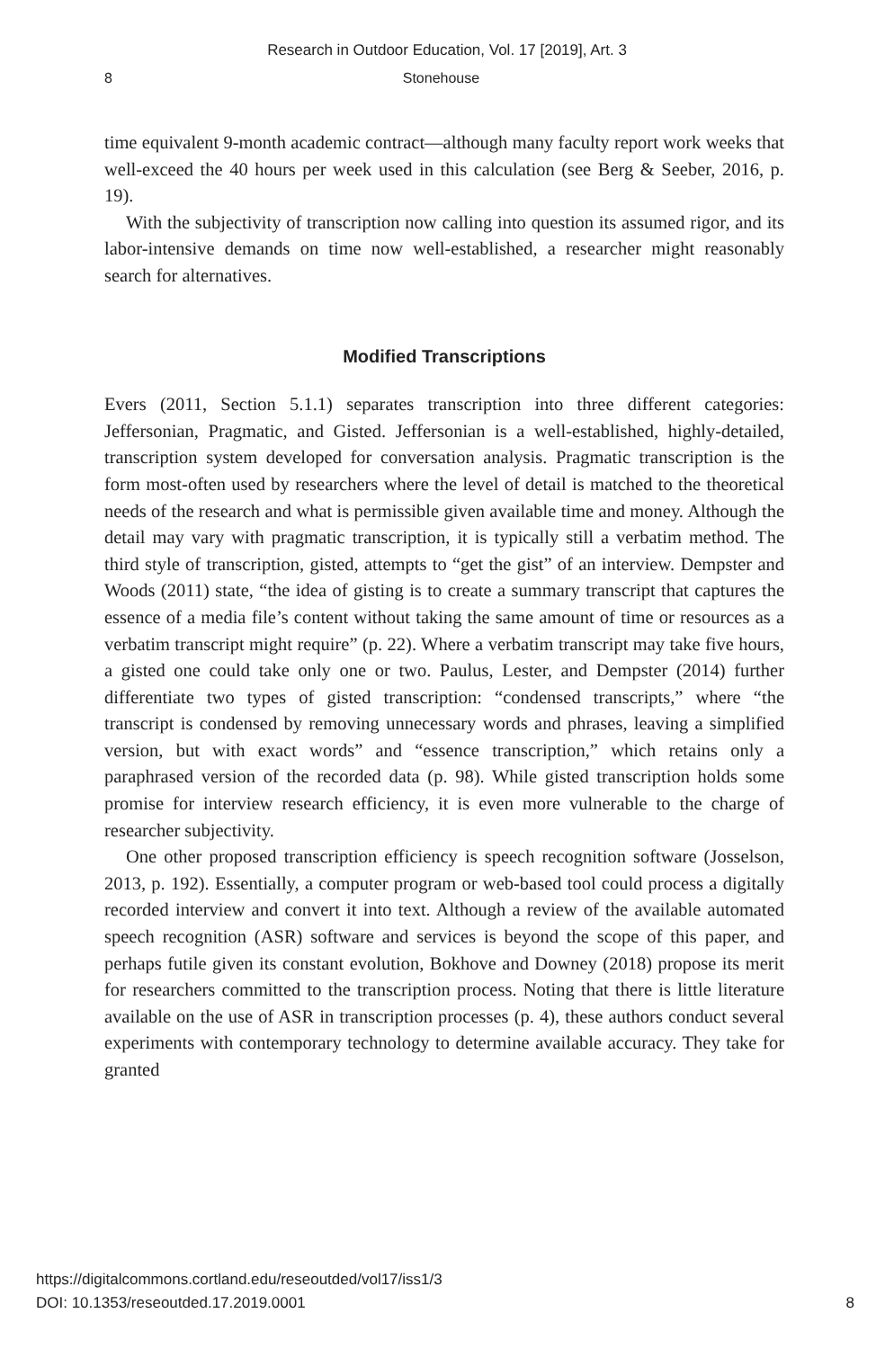Research in Outdoor Education, Vol. 17 [2019], Art. 3
8 Stonehouse
time equivalent 9-month academic contract—although many faculty report work weeks that well-exceed the 40 hours per week used in this calculation (see Berg & Seeber, 2016, p. 19).
With the subjectivity of transcription now calling into question its assumed rigor, and its labor-intensive demands on time now well-established, a researcher might reasonably search for alternatives.
Modified Transcriptions
Evers (2011, Section 5.1.1) separates transcription into three different categories: Jeffersonian, Pragmatic, and Gisted. Jeffersonian is a well-established, highly-detailed, transcription system developed for conversation analysis. Pragmatic transcription is the form most-often used by researchers where the level of detail is matched to the theoretical needs of the research and what is permissible given available time and money. Although the detail may vary with pragmatic transcription, it is typically still a verbatim method. The third style of transcription, gisted, attempts to “get the gist” of an interview. Dempster and Woods (2011) state, “the idea of gisting is to create a summary transcript that captures the essence of a media file’s content without taking the same amount of time or resources as a verbatim transcript might require” (p. 22). Where a verbatim transcript may take five hours, a gisted one could take only one or two. Paulus, Lester, and Dempster (2014) further differentiate two types of gisted transcription: “condensed transcripts,” where “the transcript is condensed by removing unnecessary words and phrases, leaving a simplified version, but with exact words” and “essence transcription,” which retains only a paraphrased version of the recorded data (p. 98). While gisted transcription holds some promise for interview research efficiency, it is even more vulnerable to the charge of researcher subjectivity.
One other proposed transcription efficiency is speech recognition software (Josselson, 2013, p. 192). Essentially, a computer program or web-based tool could process a digitally recorded interview and convert it into text. Although a review of the available automated speech recognition (ASR) software and services is beyond the scope of this paper, and perhaps futile given its constant evolution, Bokhove and Downey (2018) propose its merit for researchers committed to the transcription process. Noting that there is little literature available on the use of ASR in transcription processes (p. 4), these authors conduct several experiments with contemporary technology to determine available accuracy. They take for granted
https://digitalcommons.cortland.edu/reseoutded/vol17/iss1/3
DOI: 10.1353/reseoutded.17.2019.0001
8